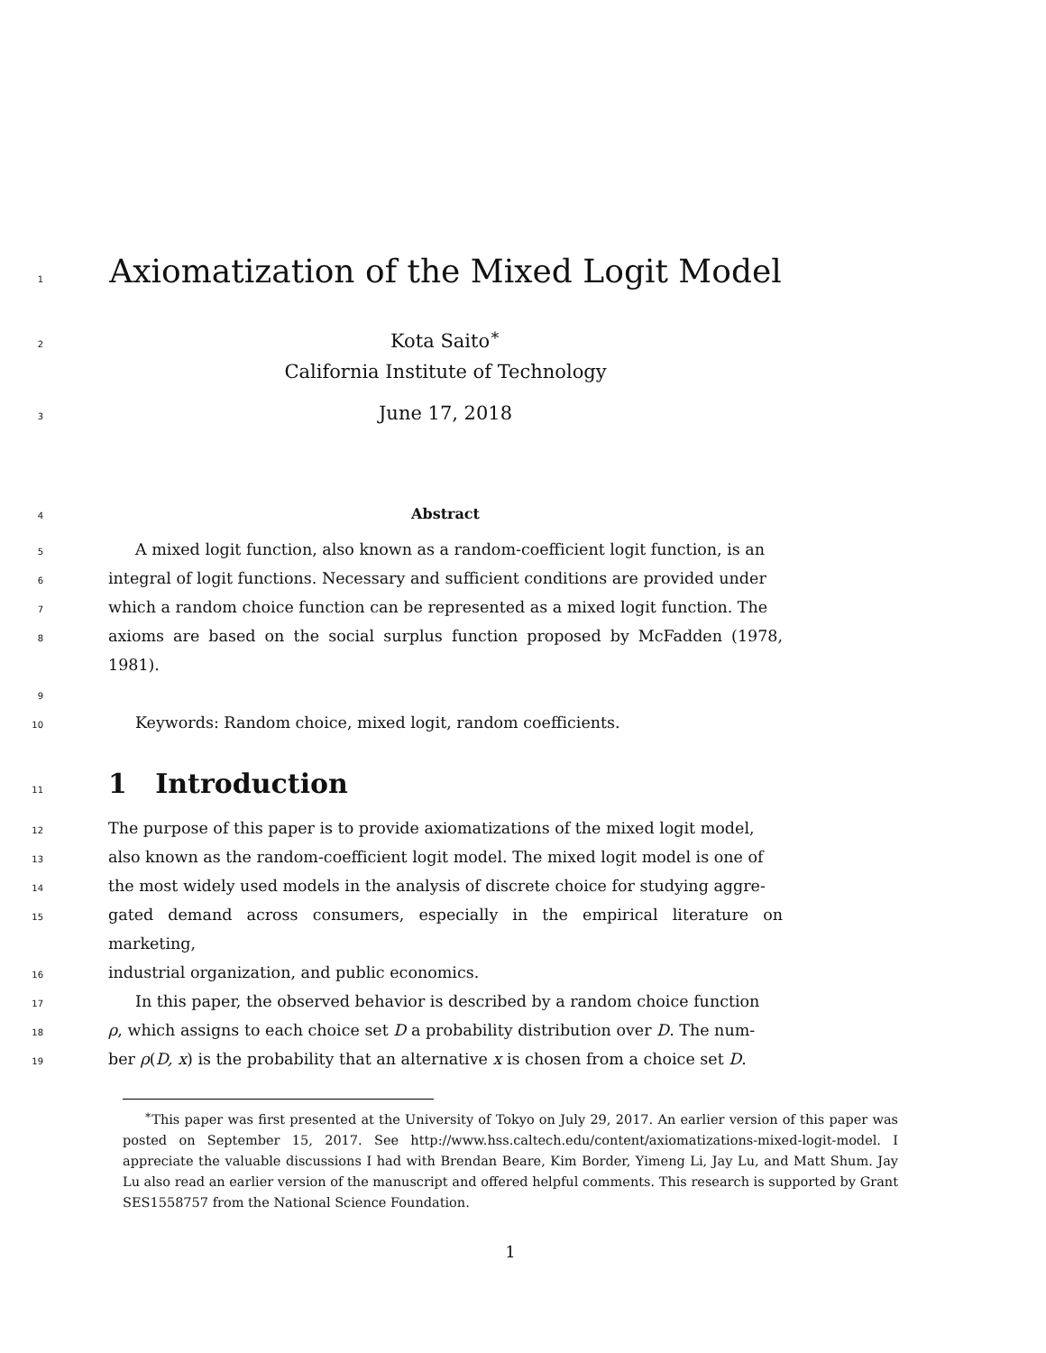1
Axiomatization of the Mixed Logit Model
2
Kota Saito<sup>∗</sup>
California Institute of Technology
3
June 17, 2018
4
Abstract
5
A mixed logit function, also known as a random-coefficient logit function, is an
6
integral of logit functions. Necessary and sufficient conditions are provided under
7
which a random choice function can be represented as a mixed logit function. The
8
axioms are based on the social surplus function proposed by McFadden (1978, 1981).
9
10
Keywords: Random choice, mixed logit, random coefficients.
11
1 Introduction
12
The purpose of this paper is to provide axiomatizations of the mixed logit model,
13
also known as the random-coefficient logit model. The mixed logit model is one of
14
the most widely used models in the analysis of discrete choice for studying aggre-
15
gated demand across consumers, especially in the empirical literature on marketing,
16
industrial organization, and public economics.
17
In this paper, the observed behavior is described by a random choice function
18
ρ, which assigns to each choice set D a probability distribution over D. The num-
19
ber ρ(D, x) is the probability that an alternative x is chosen from a choice set D.
<sup>∗</sup>This paper was first presented at the University of Tokyo on July 29, 2017. An earlier version of this paper was posted on September 15, 2017. See http://www.hss.caltech.edu/content/axiomatizations-mixed-logit-model. I appreciate the valuable discussions I had with Brendan Beare, Kim Border, Yimeng Li, Jay Lu, and Matt Shum. Jay Lu also read an earlier version of the manuscript and offered helpful comments. This research is supported by Grant SES1558757 from the National Science Foundation.
1